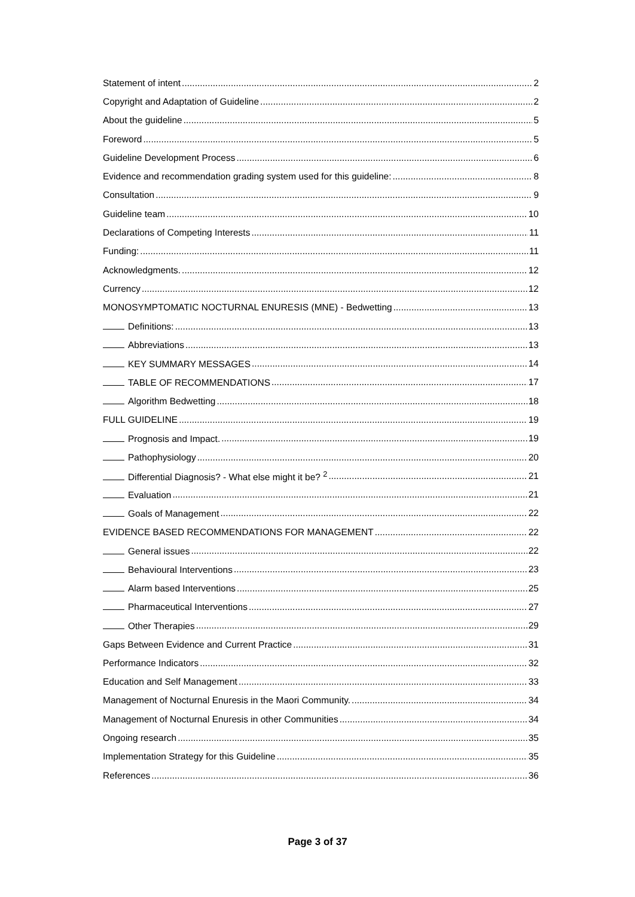Statement of intent 2
Copyright and Adaptation of Guideline 2
About the guideline 5
Foreword 5
Guideline Development Process 6
Evidence and recommendation grading system used for this guideline: 8
Consultation 9
Guideline team 10
Declarations of Competing Interests 11
Funding: 11
Acknowledgments. 12
Currency 12
MONOSYMPTOMATIC NOCTURNAL ENURESIS (MNE) - Bedwetting 13
Definitions: 13
Abbreviations 13
KEY SUMMARY MESSAGES 14
TABLE OF RECOMMENDATIONS 17
Algorithm Bedwetting 18
FULL GUIDELINE 19
Prognosis and Impact. 19
Pathophysiology 20
Differential Diagnosis? - What else might it be? <sup>2</sup> 21
Evaluation 21
Goals of Management 22
EVIDENCE BASED RECOMMENDATIONS FOR MANAGEMENT 22
General issues 22
Behavioural Interventions 23
Alarm based Interventions 25
Pharmaceutical Interventions 27
Other Therapies 29
Gaps Between Evidence and Current Practice 31
Performance Indicators 32
Education and Self Management 33
Management of Nocturnal Enuresis in the Maori Community. 34
Management of Nocturnal Enuresis in other Communities 34
Ongoing research 35
Implementation Strategy for this Guideline 35
References 36
Page 3 of 37